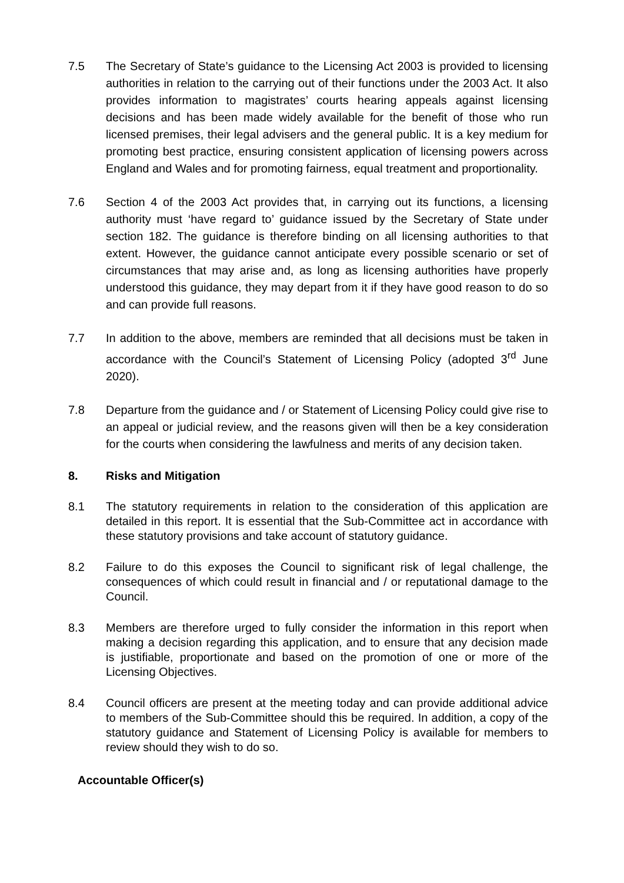7.5 The Secretary of State’s guidance to the Licensing Act 2003 is provided to licensing authorities in relation to the carrying out of their functions under the 2003 Act. It also provides information to magistrates’ courts hearing appeals against licensing decisions and has been made widely available for the benefit of those who run licensed premises, their legal advisers and the general public. It is a key medium for promoting best practice, ensuring consistent application of licensing powers across England and Wales and for promoting fairness, equal treatment and proportionality.
7.6 Section 4 of the 2003 Act provides that, in carrying out its functions, a licensing authority must ‘have regard to’ guidance issued by the Secretary of State under section 182. The guidance is therefore binding on all licensing authorities to that extent. However, the guidance cannot anticipate every possible scenario or set of circumstances that may arise and, as long as licensing authorities have properly understood this guidance, they may depart from it if they have good reason to do so and can provide full reasons.
7.7 In addition to the above, members are reminded that all decisions must be taken in accordance with the Council’s Statement of Licensing Policy (adopted 3<sup>rd</sup> June 2020).
7.8 Departure from the guidance and / or Statement of Licensing Policy could give rise to an appeal or judicial review, and the reasons given will then be a key consideration for the courts when considering the lawfulness and merits of any decision taken.
8. Risks and Mitigation
8.1 The statutory requirements in relation to the consideration of this application are detailed in this report. It is essential that the Sub-Committee act in accordance with these statutory provisions and take account of statutory guidance.
8.2 Failure to do this exposes the Council to significant risk of legal challenge, the consequences of which could result in financial and / or reputational damage to the Council.
8.3 Members are therefore urged to fully consider the information in this report when making a decision regarding this application, and to ensure that any decision made is justifiable, proportionate and based on the promotion of one or more of the Licensing Objectives.
8.4 Council officers are present at the meeting today and can provide additional advice to members of the Sub-Committee should this be required. In addition, a copy of the statutory guidance and Statement of Licensing Policy is available for members to review should they wish to do so.
Accountable Officer(s)